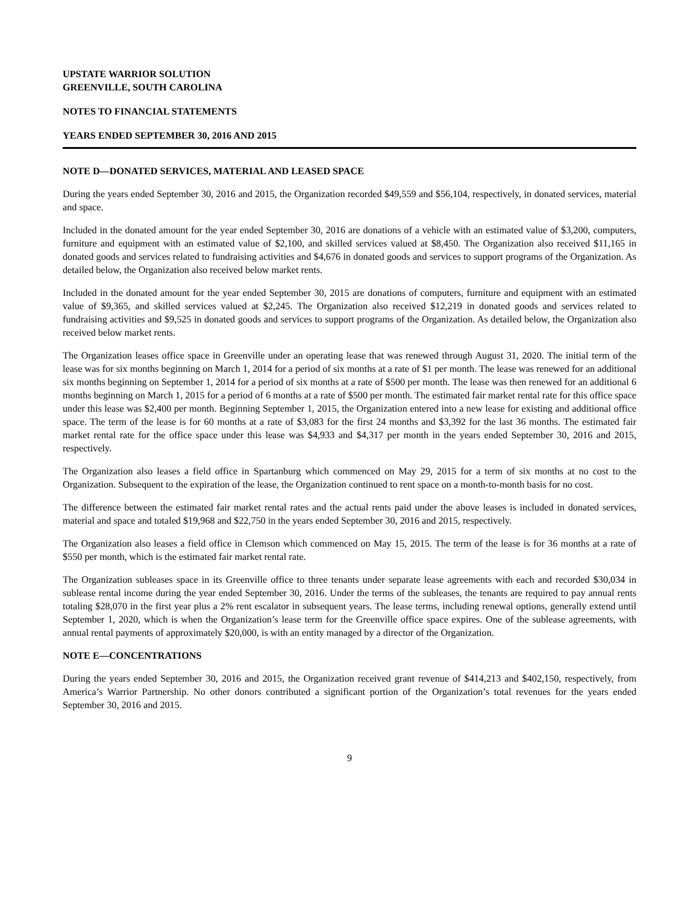UPSTATE WARRIOR SOLUTION
GREENVILLE, SOUTH CAROLINA
NOTES TO FINANCIAL STATEMENTS
YEARS ENDED SEPTEMBER 30, 2016 AND 2015
NOTE D—DONATED SERVICES, MATERIAL AND LEASED SPACE
During the years ended September 30, 2016 and 2015, the Organization recorded $49,559 and $56,104, respectively, in donated services, material and space.
Included in the donated amount for the year ended September 30, 2016 are donations of a vehicle with an estimated value of $3,200, computers, furniture and equipment with an estimated value of $2,100, and skilled services valued at $8,450. The Organization also received $11,165 in donated goods and services related to fundraising activities and $4,676 in donated goods and services to support programs of the Organization. As detailed below, the Organization also received below market rents.
Included in the donated amount for the year ended September 30, 2015 are donations of computers, furniture and equipment with an estimated value of $9,365, and skilled services valued at $2,245. The Organization also received $12,219 in donated goods and services related to fundraising activities and $9,525 in donated goods and services to support programs of the Organization. As detailed below, the Organization also received below market rents.
The Organization leases office space in Greenville under an operating lease that was renewed through August 31, 2020. The initial term of the lease was for six months beginning on March 1, 2014 for a period of six months at a rate of $1 per month. The lease was renewed for an additional six months beginning on September 1, 2014 for a period of six months at a rate of $500 per month. The lease was then renewed for an additional 6 months beginning on March 1, 2015 for a period of 6 months at a rate of $500 per month. The estimated fair market rental rate for this office space under this lease was $2,400 per month. Beginning September 1, 2015, the Organization entered into a new lease for existing and additional office space. The term of the lease is for 60 months at a rate of $3,083 for the first 24 months and $3,392 for the last 36 months. The estimated fair market rental rate for the office space under this lease was $4,933 and $4,317 per month in the years ended September 30, 2016 and 2015, respectively.
The Organization also leases a field office in Spartanburg which commenced on May 29, 2015 for a term of six months at no cost to the Organization. Subsequent to the expiration of the lease, the Organization continued to rent space on a month-to-month basis for no cost.
The difference between the estimated fair market rental rates and the actual rents paid under the above leases is included in donated services, material and space and totaled $19,968 and $22,750 in the years ended September 30, 2016 and 2015, respectively.
The Organization also leases a field office in Clemson which commenced on May 15, 2015. The term of the lease is for 36 months at a rate of $550 per month, which is the estimated fair market rental rate.
The Organization subleases space in its Greenville office to three tenants under separate lease agreements with each and recorded $30,034 in sublease rental income during the year ended September 30, 2016. Under the terms of the subleases, the tenants are required to pay annual rents totaling $28,070 in the first year plus a 2% rent escalator in subsequent years. The lease terms, including renewal options, generally extend until September 1, 2020, which is when the Organization’s lease term for the Greenville office space expires. One of the sublease agreements, with annual rental payments of approximately $20,000, is with an entity managed by a director of the Organization.
NOTE E—CONCENTRATIONS
During the years ended September 30, 2016 and 2015, the Organization received grant revenue of $414,213 and $402,150, respectively, from America’s Warrior Partnership. No other donors contributed a significant portion of the Organization’s total revenues for the years ended September 30, 2016 and 2015.
9